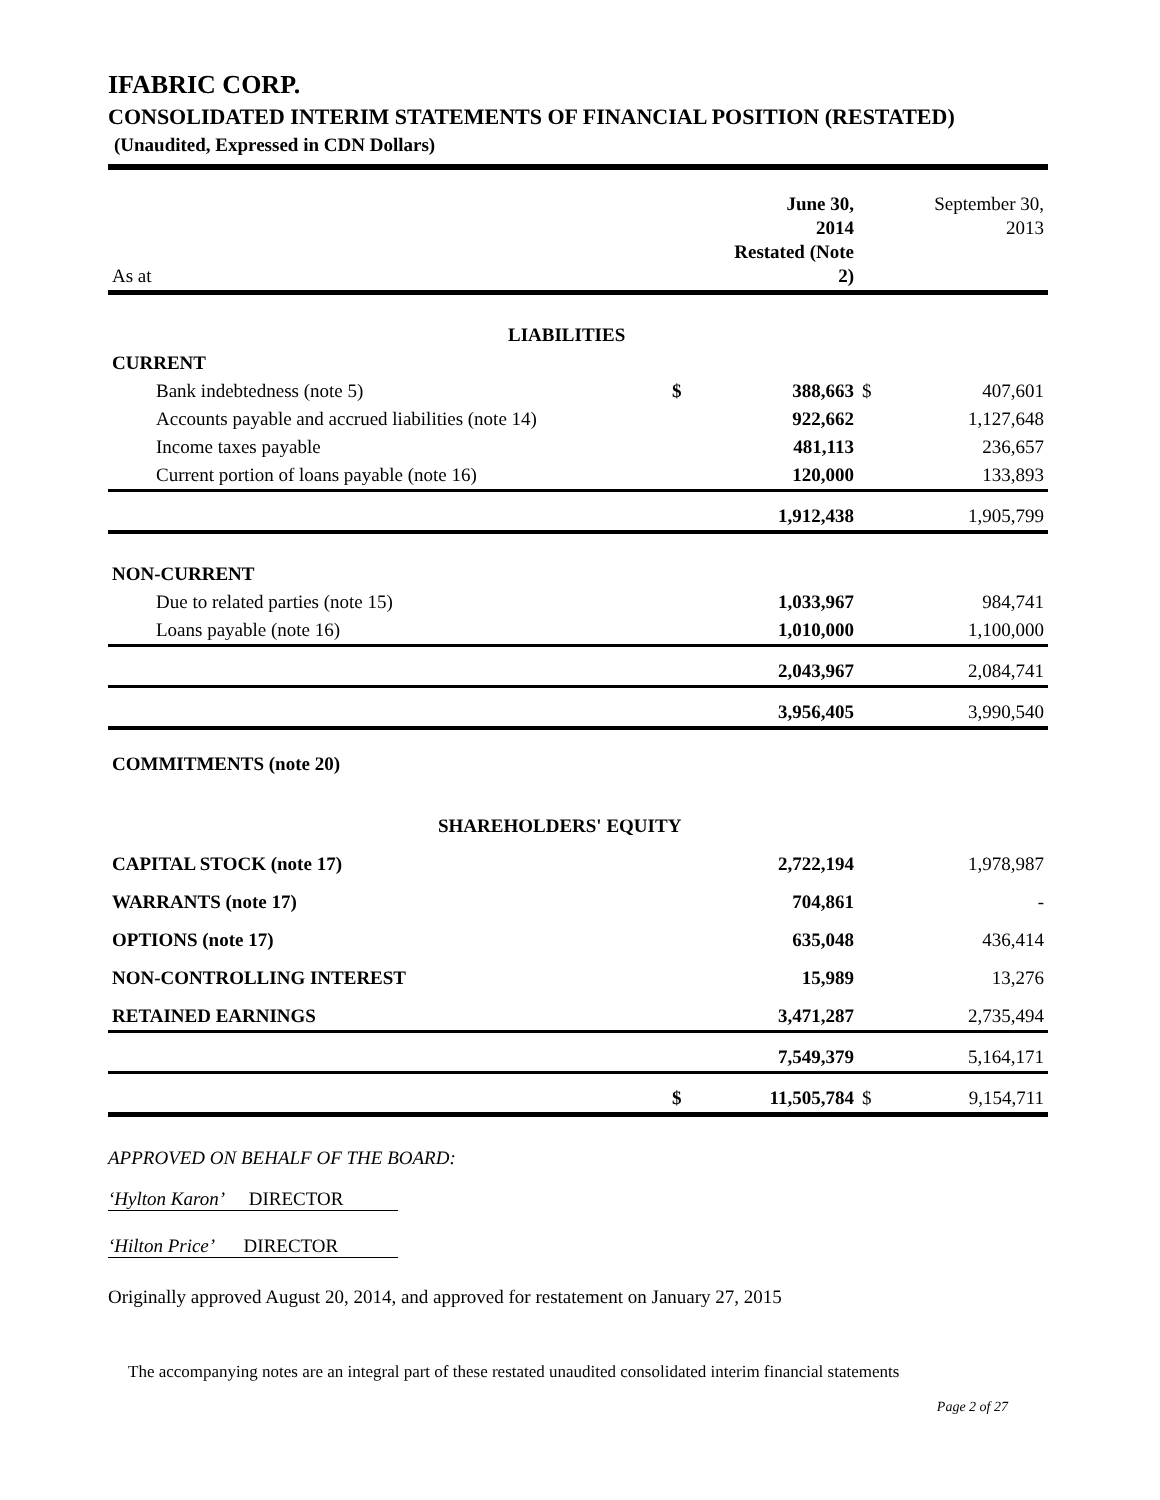IFABRIC CORP.
CONSOLIDATED INTERIM STATEMENTS OF FINANCIAL POSITION (RESTATED)
(Unaudited, Expressed in CDN Dollars)
| As at | | June 30, 2014 Restated (Note 2) | | September 30, 2013 |
| LIABILITIES | | | | |
| CURRENT | | | | |
| Bank indebtedness (note 5) | $ | 388,663 | $ | 407,601 |
| Accounts payable and accrued liabilities (note 14) | | 922,662 | | 1,127,648 |
| Income taxes payable | | 481,113 | | 236,657 |
| Current portion of loans payable (note 16) | | 120,000 | | 133,893 |
| | | 1,912,438 | | 1,905,799 |
| NON-CURRENT | | | | |
| Due to related parties (note 15) | | 1,033,967 | | 984,741 |
| Loans payable (note 16) | | 1,010,000 | | 1,100,000 |
| | | 2,043,967 | | 2,084,741 |
| | | 3,956,405 | | 3,990,540 |
| COMMITMENTS (note 20) | | | | |
| SHAREHOLDERS' EQUITY | | | | |
| CAPITAL STOCK (note 17) | | 2,722,194 | | 1,978,987 |
| WARRANTS (note 17) | | 704,861 | | - |
| OPTIONS (note 17) | | 635,048 | | 436,414 |
| NON-CONTROLLING INTEREST | | 15,989 | | 13,276 |
| RETAINED EARNINGS | | 3,471,287 | | 2,735,494 |
| | | 7,549,379 | | 5,164,171 |
| | $ | 11,505,784 | $ | 9,154,711 |
APPROVED ON BEHALF OF THE BOARD:
‘Hylton Karon’ DIRECTOR
‘Hilton Price’ DIRECTOR
Originally approved August 20, 2014, and approved for restatement on January 27, 2015
The accompanying notes are an integral part of these restated unaudited consolidated interim financial statements
Page 2 of 27